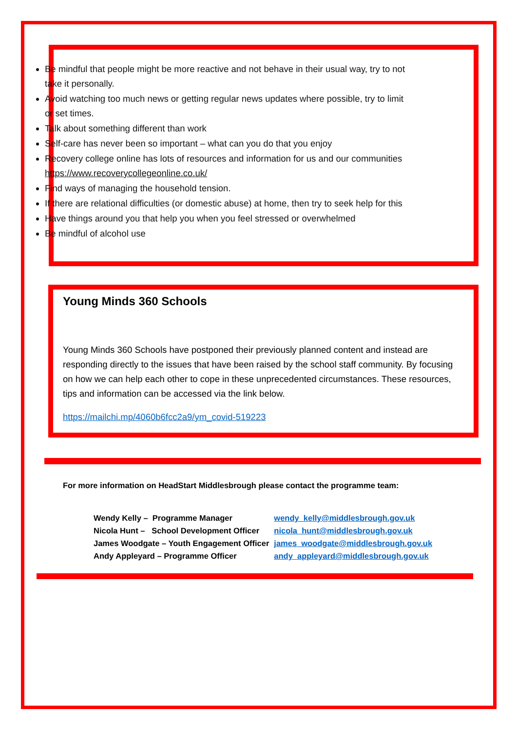Be mindful that people might be more reactive and not behave in their usual way, try to not take it personally.
Avoid watching too much news or getting regular news updates where possible, try to limit or set times.
Talk about something different than work
Self-care has never been so important – what can you do that you enjoy
Recovery college online has lots of resources and information for us and our communities https://www.recoverycollegeonline.co.uk/
Find ways of managing the household tension.
If there are relational difficulties (or domestic abuse) at home, then try to seek help for this
Have things around you that help you when you feel stressed or overwhelmed
Be mindful of alcohol use
Young Minds 360 Schools
Young Minds 360 Schools have postponed their previously planned content and instead are responding directly to the issues that have been raised by the school staff community. By focusing on how we can help each other to cope in these unprecedented circumstances. These resources, tips and information can be accessed via the link below.
https://mailchi.mp/4060b6fcc2a9/ym_covid-519223
For more information on HeadStart Middlesbrough please contact the programme team:
| Wendy Kelly – Programme Manager | wendy_kelly@middlesbrough.gov.uk |
| Nicola Hunt – School Development Officer | nicola_hunt@middlesbrough.gov.uk |
| James Woodgate – Youth Engagement Officer | james_woodgate@middlesbrough.gov.uk |
| Andy Appleyard – Programme Officer | andy_appleyard@middlesbrough.gov.uk |